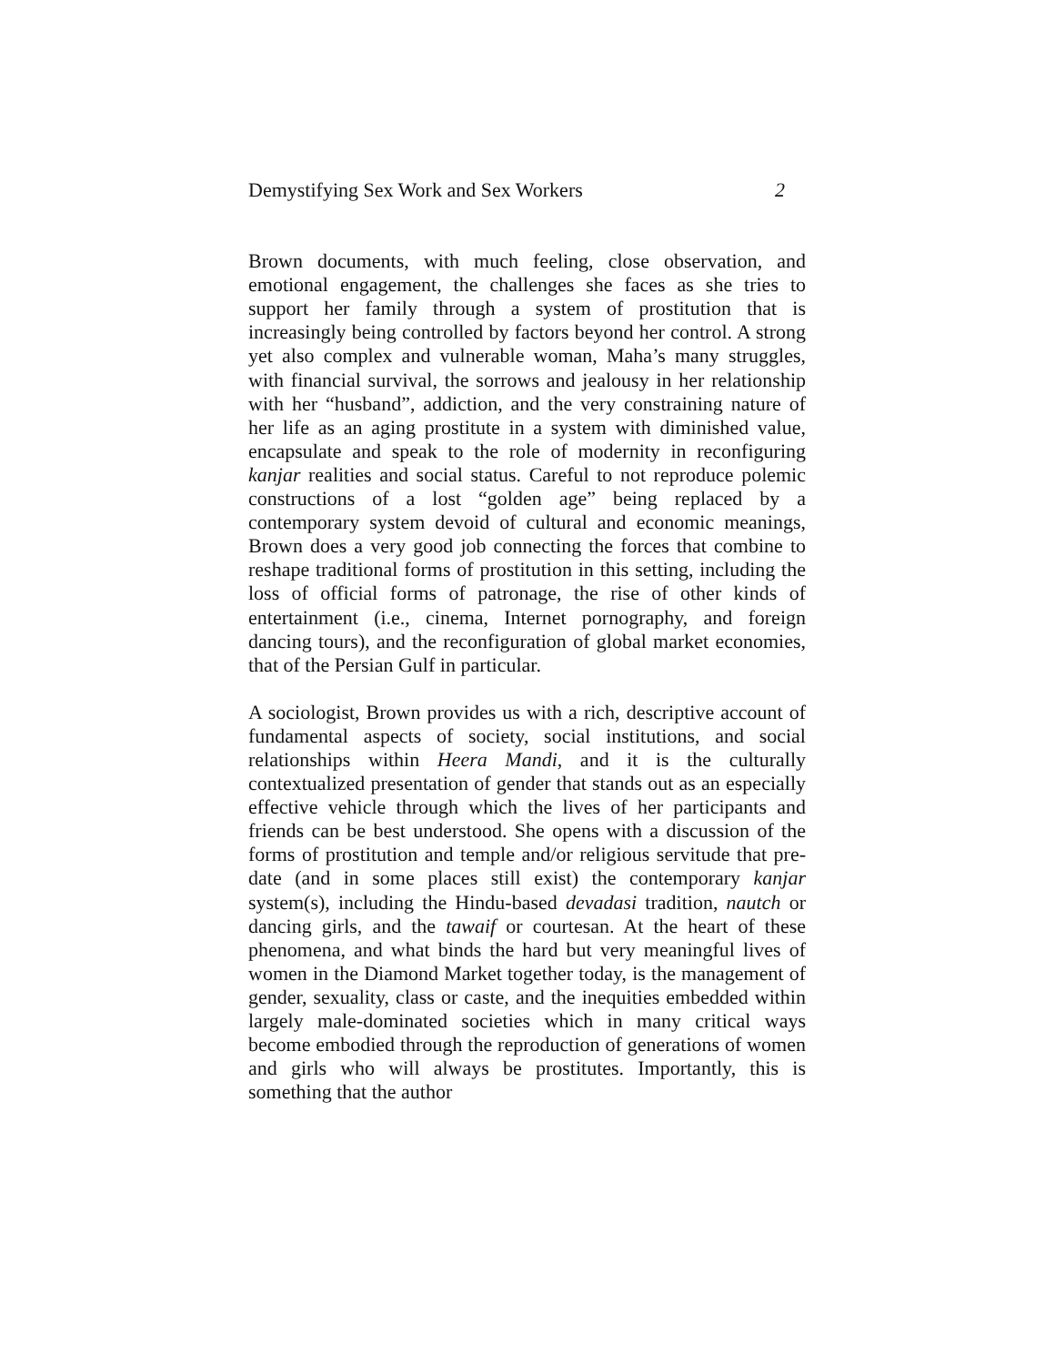Demystifying Sex Work and Sex Workers 2
Brown documents, with much feeling, close observation, and emotional engagement, the challenges she faces as she tries to support her family through a system of prostitution that is increasingly being controlled by factors beyond her control. A strong yet also complex and vulnerable woman, Maha’s many struggles, with financial survival, the sorrows and jealousy in her relationship with her “husband”, addiction, and the very constraining nature of her life as an aging prostitute in a system with diminished value, encapsulate and speak to the role of modernity in reconfiguring kanjar realities and social status. Careful to not reproduce polemic constructions of a lost “golden age” being replaced by a contemporary system devoid of cultural and economic meanings, Brown does a very good job connecting the forces that combine to reshape traditional forms of prostitution in this setting, including the loss of official forms of patronage, the rise of other kinds of entertainment (i.e., cinema, Internet pornography, and foreign dancing tours), and the reconfiguration of global market economies, that of the Persian Gulf in particular.
A sociologist, Brown provides us with a rich, descriptive account of fundamental aspects of society, social institutions, and social relationships within Heera Mandi, and it is the culturally contextualized presentation of gender that stands out as an especially effective vehicle through which the lives of her participants and friends can be best understood. She opens with a discussion of the forms of prostitution and temple and/or religious servitude that pre-date (and in some places still exist) the contemporary kanjar system(s), including the Hindu-based devadasi tradition, nautch or dancing girls, and the tawaif or courtesan. At the heart of these phenomena, and what binds the hard but very meaningful lives of women in the Diamond Market together today, is the management of gender, sexuality, class or caste, and the inequities embedded within largely male-dominated societies which in many critical ways become embodied through the reproduction of generations of women and girls who will always be prostitutes. Importantly, this is something that the author